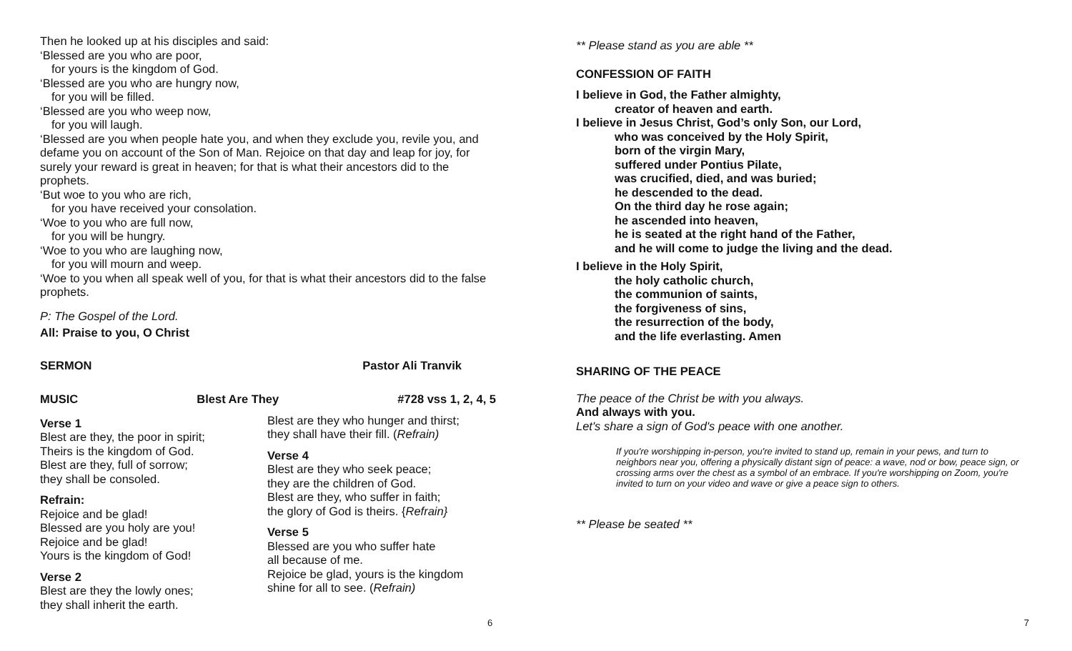Then he looked up at his disciples and said:
‘Blessed are you who are poor,
for yours is the kingdom of God.
‘Blessed are you who are hungry now,
for you will be filled.
‘Blessed are you who weep now,
for you will laugh.
‘Blessed are you when people hate you, and when they exclude you, revile you, and defame you on account of the Son of Man. Rejoice on that day and leap for joy, for surely your reward is great in heaven; for that is what their ancestors did to the prophets.
‘But woe to you who are rich,
for you have received your consolation.
‘Woe to you who are full now,
for you will be hungry.
‘Woe to you who are laughing now,
for you will mourn and weep.
‘Woe to you when all speak well of you, for that is what their ancestors did to the false prophets.
P: The Gospel of the Lord.
All: Praise to you, O Christ
SERMON Pastor Ali Tranvik
MUSIC Blest Are They #728 vss 1, 2, 4, 5
Verse 1
Blest are they, the poor in spirit;
Theirs is the kingdom of God.
Blest are they, full of sorrow;
they shall be consoled.
Refrain:
Rejoice and be glad!
Blessed are you holy are you!
Rejoice and be glad!
Yours is the kingdom of God!
Verse 2
Blest are they the lowly ones;
they shall inherit the earth.
Blest are they who hunger and thirst;
they shall have their fill. (Refrain)
Verse 4
Blest are they who seek peace;
they are the children of God.
Blest are they, who suffer in faith;
the glory of God is theirs. {Refrain}
Verse 5
Blessed are you who suffer hate
all because of me.
Rejoice be glad, yours is the kingdom
shine for all to see. (Refrain)
6
** Please stand as you are able **
CONFESSION OF FAITH
I believe in God, the Father almighty,
creator of heaven and earth.
I believe in Jesus Christ, God’s only Son, our Lord,
who was conceived by the Holy Spirit,
born of the virgin Mary,
suffered under Pontius Pilate,
was crucified, died, and was buried;
he descended to the dead.
On the third day he rose again;
he ascended into heaven,
he is seated at the right hand of the Father,
and he will come to judge the living and the dead.
I believe in the Holy Spirit,
the holy catholic church,
the communion of saints,
the forgiveness of sins,
the resurrection of the body,
and the life everlasting. Amen
SHARING OF THE PEACE
The peace of the Christ be with you always.
And always with you.
Let's share a sign of God's peace with one another.
If you're worshipping in-person, you're invited to stand up, remain in your pews, and turn to neighbors near you, offering a physically distant sign of peace: a wave, nod or bow, peace sign, or crossing arms over the chest as a symbol of an embrace. If you're worshipping on Zoom, you're invited to turn on your video and wave or give a peace sign to others.
** Please be seated **
7